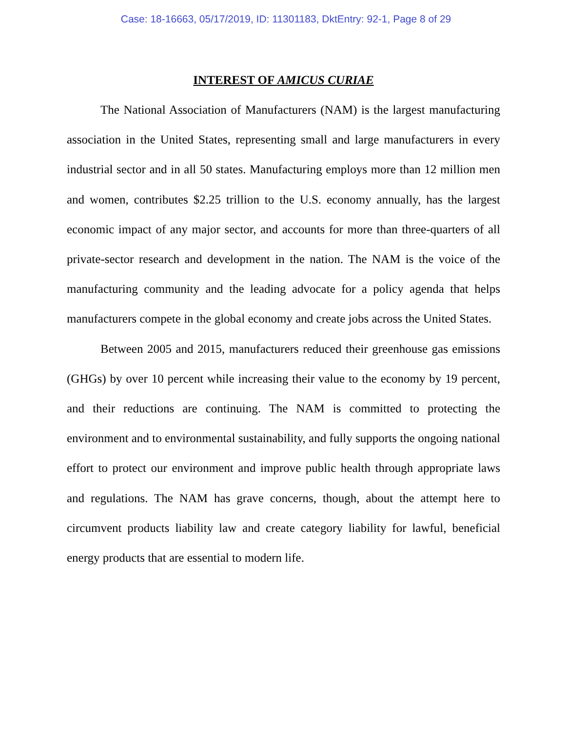Case: 18-16663, 05/17/2019, ID: 11301183, DktEntry: 92-1, Page 8 of 29
INTEREST OF AMICUS CURIAE
The National Association of Manufacturers (NAM) is the largest manufacturing association in the United States, representing small and large manufacturers in every industrial sector and in all 50 states. Manufacturing employs more than 12 million men and women, contributes $2.25 trillion to the U.S. economy annually, has the largest economic impact of any major sector, and accounts for more than three-quarters of all private-sector research and development in the nation. The NAM is the voice of the manufacturing community and the leading advocate for a policy agenda that helps manufacturers compete in the global economy and create jobs across the United States.
Between 2005 and 2015, manufacturers reduced their greenhouse gas emissions (GHGs) by over 10 percent while increasing their value to the economy by 19 percent, and their reductions are continuing. The NAM is committed to protecting the environment and to environmental sustainability, and fully supports the ongoing national effort to protect our environment and improve public health through appropriate laws and regulations. The NAM has grave concerns, though, about the attempt here to circumvent products liability law and create category liability for lawful, beneficial energy products that are essential to modern life.